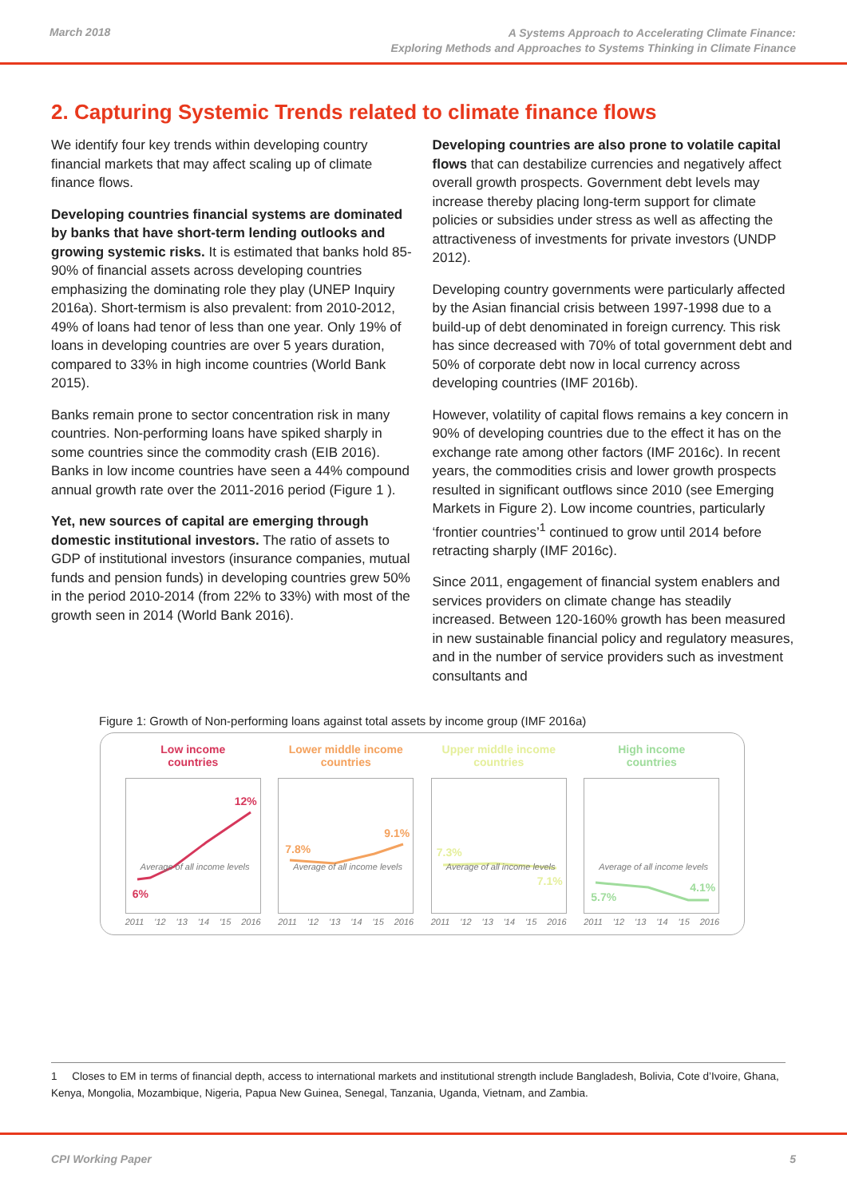March 2018
A Systems Approach to Accelerating Climate Finance:
Exploring Methods and Approaches to Systems Thinking in Climate Finance
2. Capturing Systemic Trends related to climate finance flows
We identify four key trends within developing country financial markets that may affect scaling up of climate finance flows.
Developing countries financial systems are dominated by banks that have short-term lending outlooks and growing systemic risks. It is estimated that banks hold 85-90% of financial assets across developing countries emphasizing the dominating role they play (UNEP Inquiry 2016a). Short-termism is also prevalent: from 2010-2012, 49% of loans had tenor of less than one year. Only 19% of loans in developing countries are over 5 years duration, compared to 33% in high income countries (World Bank 2015).
Banks remain prone to sector concentration risk in many countries. Non-performing loans have spiked sharply in some countries since the commodity crash (EIB 2016). Banks in low income countries have seen a 44% compound annual growth rate over the 2011-2016 period (Figure 1 ).
Yet, new sources of capital are emerging through domestic institutional investors. The ratio of assets to GDP of institutional investors (insurance companies, mutual funds and pension funds) in developing countries grew 50% in the period 2010-2014 (from 22% to 33%) with most of the growth seen in 2014 (World Bank 2016).
Developing countries are also prone to volatile capital flows that can destabilize currencies and negatively affect overall growth prospects. Government debt levels may increase thereby placing long-term support for climate policies or subsidies under stress as well as affecting the attractiveness of investments for private investors (UNDP 2012).
Developing country governments were particularly affected by the Asian financial crisis between 1997-1998 due to a build-up of debt denominated in foreign currency. This risk has since decreased with 70% of total government debt and 50% of corporate debt now in local currency across developing countries (IMF 2016b).
However, volatility of capital flows remains a key concern in 90% of developing countries due to the effect it has on the exchange rate among other factors (IMF 2016c). In recent years, the commodities crisis and lower growth prospects resulted in significant outflows since 2010 (see Emerging Markets in Figure 2). Low income countries, particularly ‘frontier countries’<sup>1</sup> continued to grow until 2014 before retracting sharply (IMF 2016c).
Since 2011, engagement of financial system enablers and services providers on climate change has steadily increased. Between 120-160% growth has been measured in new sustainable financial policy and regulatory measures, and in the number of service providers such as investment consultants and
Figure 1: Growth of Non-performing loans against total assets by income group (IMF 2016a)
Low income
countries
12%
Average of all income levels
6%
2011 '12 '13 '14 '15 2016
Lower middle income
countries
9.1%
7.8%
Average of all income levels
2011 '12 '13 '14 '15 2016
Upper middle income
countries
7.3%
Average of all income levels
7.1%
2011 '12 '13 '14 '15 2016
High income
countries
Average of all income levels
4.1%
5.7%
2011 '12 '13 '14 '15 2016
1 Closes to EM in terms of financial depth, access to international markets and institutional strength include Bangladesh, Bolivia, Cote d’Ivoire, Ghana, Kenya, Mongolia, Mozambique, Nigeria, Papua New Guinea, Senegal, Tanzania, Uganda, Vietnam, and Zambia.
CPI Working Paper 5